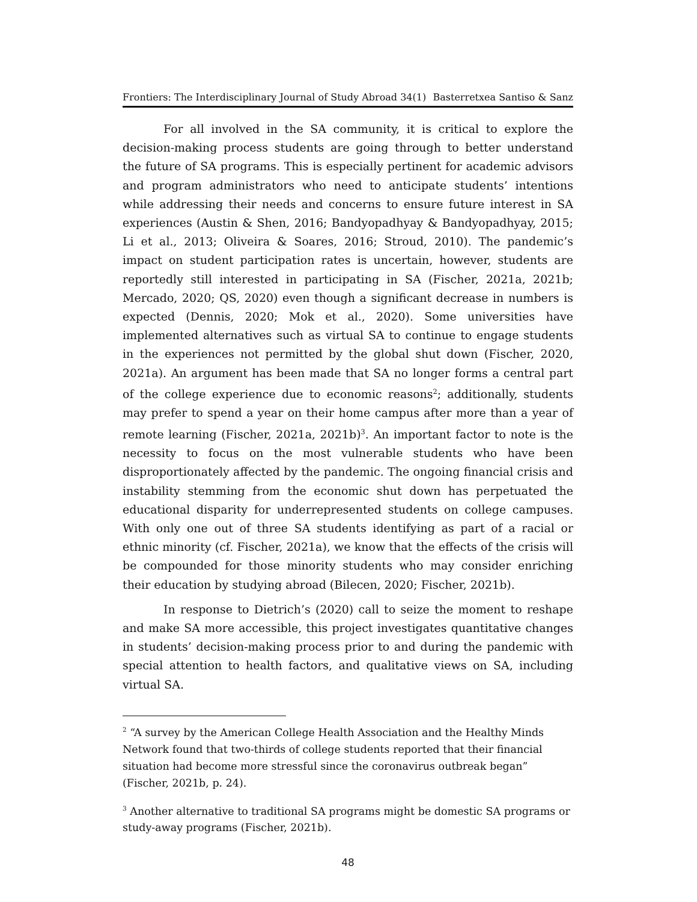Frontiers: The Interdisciplinary Journal of Study Abroad 34(1) Basterretxea Santiso & Sanz
For all involved in the SA community, it is critical to explore the decision-making process students are going through to better understand the future of SA programs. This is especially pertinent for academic advisors and program administrators who need to anticipate students’ intentions while addressing their needs and concerns to ensure future interest in SA experiences (Austin & Shen, 2016; Bandyopadhyay & Bandyopadhyay, 2015; Li et al., 2013; Oliveira & Soares, 2016; Stroud, 2010). The pandemic’s impact on student participation rates is uncertain, however, students are reportedly still interested in participating in SA (Fischer, 2021a, 2021b; Mercado, 2020; QS, 2020) even though a significant decrease in numbers is expected (Dennis, 2020; Mok et al., 2020). Some universities have implemented alternatives such as virtual SA to continue to engage students in the experiences not permitted by the global shut down (Fischer, 2020, 2021a). An argument has been made that SA no longer forms a central part of the college experience due to economic reasons<sup>2</sup>; additionally, students may prefer to spend a year on their home campus after more than a year of remote learning (Fischer, 2021a, 2021b)<sup>3</sup>. An important factor to note is the necessity to focus on the most vulnerable students who have been disproportionately affected by the pandemic. The ongoing financial crisis and instability stemming from the economic shut down has perpetuated the educational disparity for underrepresented students on college campuses. With only one out of three SA students identifying as part of a racial or ethnic minority (cf. Fischer, 2021a), we know that the effects of the crisis will be compounded for those minority students who may consider enriching their education by studying abroad (Bilecen, 2020; Fischer, 2021b).
In response to Dietrich’s (2020) call to seize the moment to reshape and make SA more accessible, this project investigates quantitative changes in students’ decision-making process prior to and during the pandemic with special attention to health factors, and qualitative views on SA, including virtual SA.
<sup>2</sup> “A survey by the American College Health Association and the Healthy Minds Network found that two-thirds of college students reported that their financial situation had become more stressful since the coronavirus outbreak began” (Fischer, 2021b, p. 24).
<sup>3</sup> Another alternative to traditional SA programs might be domestic SA programs or study-away programs (Fischer, 2021b).
48